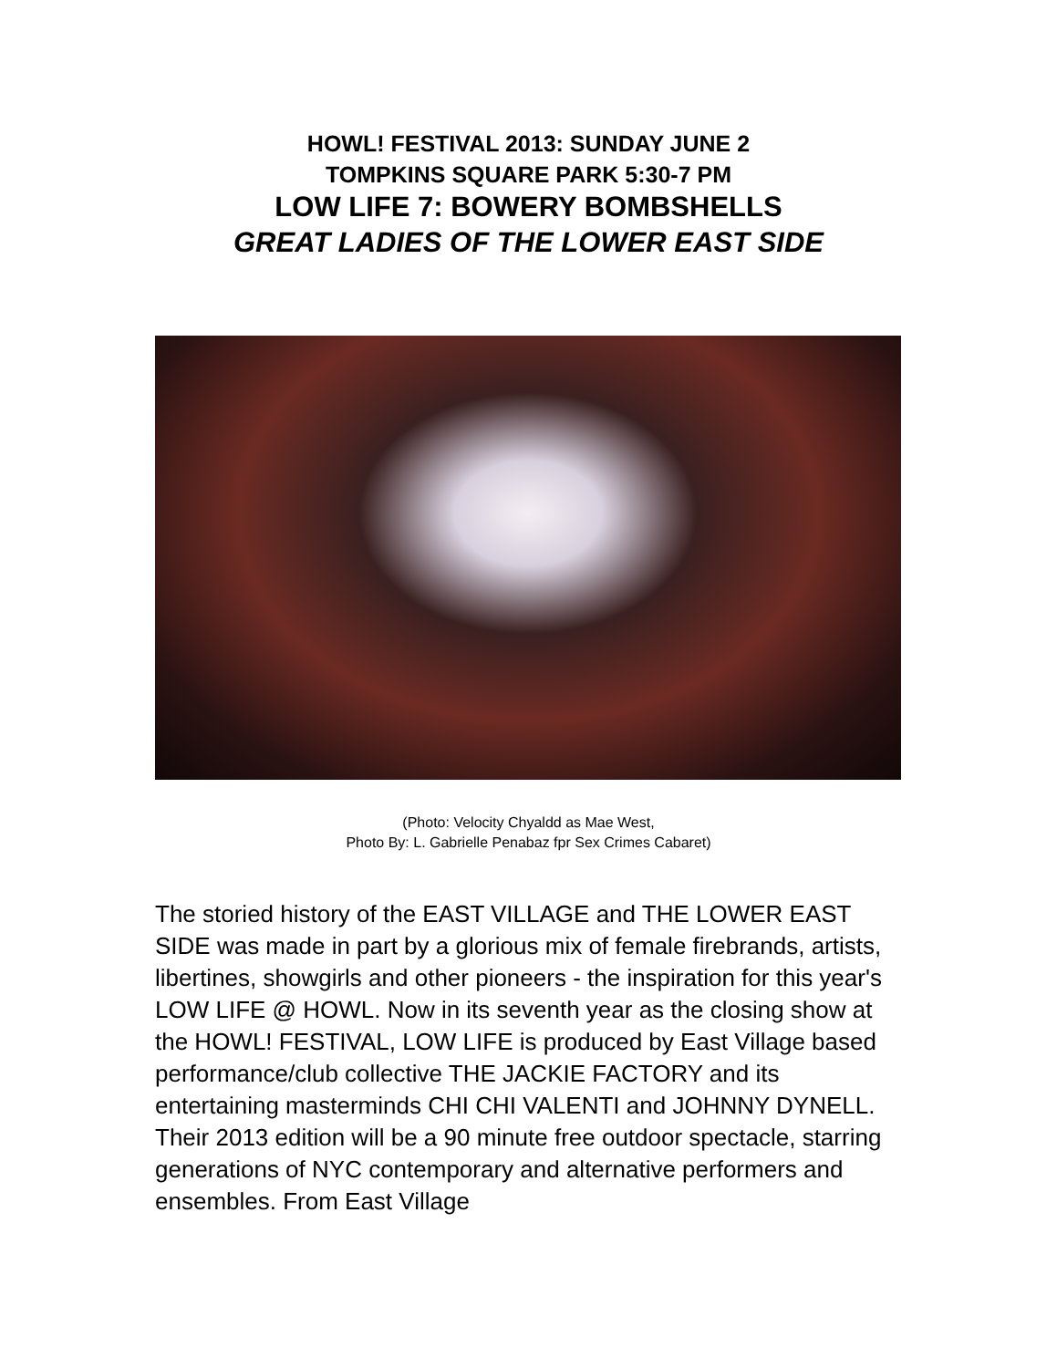HOWL! FESTIVAL 2013: SUNDAY JUNE 2
TOMPKINS SQUARE PARK 5:30-7 PM
LOW LIFE 7: BOWERY BOMBSHELLS
GREAT LADIES OF THE LOWER EAST SIDE
(Photo: Velocity Chyaldd as Mae West,
Photo By: L. Gabrielle Penabaz fpr Sex Crimes Cabaret)
The storied history of the EAST VILLAGE and THE LOWER EAST SIDE was made in part by a glorious mix of female firebrands, artists, libertines, showgirls and other pioneers - the inspiration for this year's LOW LIFE @ HOWL. Now in its seventh year as the closing show at the HOWL! FESTIVAL, LOW LIFE is produced by East Village based performance/club collective THE JACKIE FACTORY and its entertaining masterminds CHI CHI VALENTI and JOHNNY DYNELL. Their 2013 edition will be a 90 minute free outdoor spectacle, starring generations of NYC contemporary and alternative performers and ensembles. From East Village